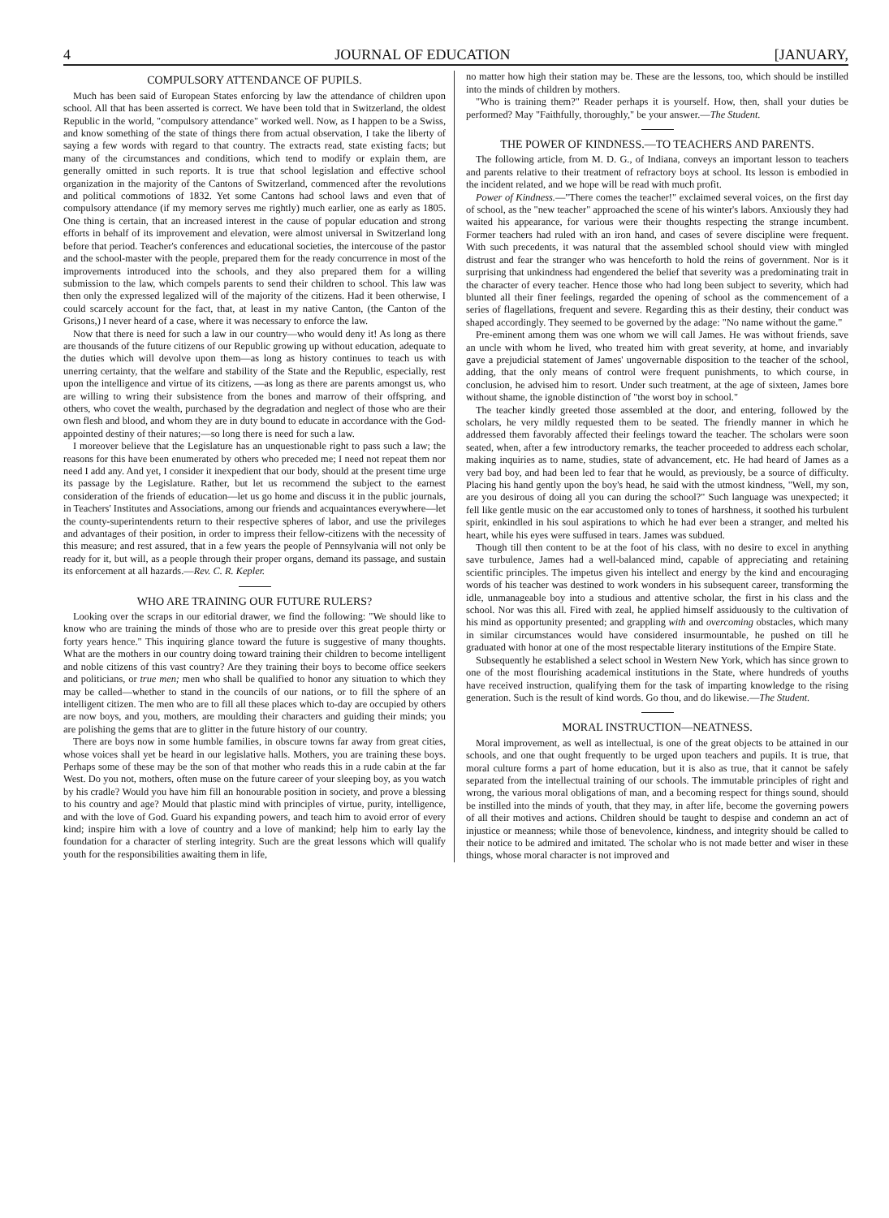4 JOURNAL OF EDUCATION [JANUARY,
COMPULSORY ATTENDANCE OF PUPILS.
Much has been said of European States enforcing by law the attendance of children upon school. All that has been asserted is correct. We have been told that in Switzerland, the oldest Republic in the world, "compulsory attendance" worked well. Now, as I happen to be a Swiss, and know something of the state of things there from actual observation, I take the liberty of saying a few words with regard to that country. The extracts read, state existing facts; but many of the circumstances and conditions, which tend to modify or explain them, are generally omitted in such reports. It is true that school legislation and effective school organization in the majority of the Cantons of Switzerland, commenced after the revolutions and political commotions of 1832. Yet some Cantons had school laws and even that of compulsory attendance (if my memory serves me rightly) much earlier, one as early as 1805. One thing is certain, that an increased interest in the cause of popular education and strong efforts in behalf of its improvement and elevation, were almost universal in Switzerland long before that period. Teacher's conferences and educational societies, the intercouse of the pastor and the school-master with the people, prepared them for the ready concurrence in most of the improvements introduced into the schools, and they also prepared them for a willing submission to the law, which compels parents to send their children to school. This law was then only the expressed legalized will of the majority of the citizens. Had it been otherwise, I could scarcely account for the fact, that, at least in my native Canton, (the Canton of the Grisons,) I never heard of a case, where it was necessary to enforce the law.
Now that there is need for such a law in our country—who would deny it! As long as there are thousands of the future citizens of our Republic growing up without education, adequate to the duties which will devolve upon them—as long as history continues to teach us with unerring certainty, that the welfare and stability of the State and the Republic, especially, rest upon the intelligence and virtue of its citizens, —as long as there are parents amongst us, who are willing to wring their subsistence from the bones and marrow of their offspring, and others, who covet the wealth, purchased by the degradation and neglect of those who are their own flesh and blood, and whom they are in duty bound to educate in accordance with the God-appointed destiny of their natures;—so long there is need for such a law.
I moreover believe that the Legislature has an unquestionable right to pass such a law; the reasons for this have been enumerated by others who preceded me; I need not repeat them nor need I add any. And yet, I consider it inexpedient that our body, should at the present time urge its passage by the Legislature. Rather, but let us recommend the subject to the earnest consideration of the friends of education—let us go home and discuss it in the public journals, in Teachers' Institutes and Associations, among our friends and acquaintances everywhere—let the county-superintendents return to their respective spheres of labor, and use the privileges and advantages of their position, in order to impress their fellow-citizens with the necessity of this measure; and rest assured, that in a few years the people of Pennsylvania will not only be ready for it, but will, as a people through their proper organs, demand its passage, and sustain its enforcement at all hazards.—Rev. C. R. Kepler.
WHO ARE TRAINING OUR FUTURE RULERS?
Looking over the scraps in our editorial drawer, we find the following: "We should like to know who are training the minds of those who are to preside over this great people thirty or forty years hence." This inquiring glance toward the future is suggestive of many thoughts. What are the mothers in our country doing toward training their children to become intelligent and noble citizens of this vast country? Are they training their boys to become office seekers and politicians, or true men; men who shall be qualified to honor any situation to which they may be called—whether to stand in the councils of our nations, or to fill the sphere of an intelligent citizen. The men who are to fill all these places which to-day are occupied by others are now boys, and you, mothers, are moulding their characters and guiding their minds; you are polishing the gems that are to glitter in the future history of our country.
There are boys now in some humble families, in obscure towns far away from great cities, whose voices shall yet be heard in our legislative halls. Mothers, you are training these boys. Perhaps some of these may be the son of that mother who reads this in a rude cabin at the far West. Do you not, mothers, often muse on the future career of your sleeping boy, as you watch by his cradle? Would you have him fill an honourable position in society, and prove a blessing to his country and age? Mould that plastic mind with principles of virtue, purity, intelligence, and with the love of God. Guard his expanding powers, and teach him to avoid error of every kind; inspire him with a love of country and a love of mankind; help him to early lay the foundation for a character of sterling integrity. Such are the great lessons which will qualify youth for the responsibilities awaiting them in life,
no matter how high their station may be. These are the lessons, too, which should be instilled into the minds of children by mothers.
"Who is training them?" Reader perhaps it is yourself. How, then, shall your duties be performed? May "Faithfully, thoroughly," be your answer.—The Student.
THE POWER OF KINDNESS.—TO TEACHERS AND PARENTS.
The following article, from M. D. G., of Indiana, conveys an important lesson to teachers and parents relative to their treatment of refractory boys at school. Its lesson is embodied in the incident related, and we hope will be read with much profit.
Power of Kindness.—"There comes the teacher!" exclaimed several voices, on the first day of school, as the "new teacher" approached the scene of his winter's labors. Anxiously they had waited his appearance, for various were their thoughts respecting the strange incumbent. Former teachers had ruled with an iron hand, and cases of severe discipline were frequent. With such precedents, it was natural that the assembled school should view with mingled distrust and fear the stranger who was henceforth to hold the reins of government. Nor is it surprising that unkindness had engendered the belief that severity was a predominating trait in the character of every teacher. Hence those who had long been subject to severity, which had blunted all their finer feelings, regarded the opening of school as the commencement of a series of flagellations, frequent and severe. Regarding this as their destiny, their conduct was shaped accordingly. They seemed to be governed by the adage: "No name without the game."
Pre-eminent among them was one whom we will call James. He was without friends, save an uncle with whom he lived, who treated him with great severity, at home, and invariably gave a prejudicial statement of James' ungovernable disposition to the teacher of the school, adding, that the only means of control were frequent punishments, to which course, in conclusion, he advised him to resort. Under such treatment, at the age of sixteen, James bore without shame, the ignoble distinction of "the worst boy in school."
The teacher kindly greeted those assembled at the door, and entering, followed by the scholars, he very mildly requested them to be seated. The friendly manner in which he addressed them favorably affected their feelings toward the teacher. The scholars were soon seated, when, after a few introductory remarks, the teacher proceeded to address each scholar, making inquiries as to name, studies, state of advancement, etc. He had heard of James as a very bad boy, and had been led to fear that he would, as previously, be a source of difficulty. Placing his hand gently upon the boy's head, he said with the utmost kindness, "Well, my son, are you desirous of doing all you can during the school?" Such language was unexpected; it fell like gentle music on the ear accustomed only to tones of harshness, it soothed his turbulent spirit, enkindled in his soul aspirations to which he had ever been a stranger, and melted his heart, while his eyes were suffused in tears. James was subdued.
Though till then content to be at the foot of his class, with no desire to excel in anything save turbulence, James had a well-balanced mind, capable of appreciating and retaining scientific principles. The impetus given his intellect and energy by the kind and encouraging words of his teacher was destined to work wonders in his subsequent career, transforming the idle, unmanageable boy into a studious and attentive scholar, the first in his class and the school. Nor was this all. Fired with zeal, he applied himself assiduously to the cultivation of his mind as opportunity presented; and grappling with and overcoming obstacles, which many in similar circumstances would have considered insurmountable, he pushed on till he graduated with honor at one of the most respectable literary institutions of the Empire State.
Subsequently he established a select school in Western New York, which has since grown to one of the most flourishing academical institutions in the State, where hundreds of youths have received instruction, qualifying them for the task of imparting knowledge to the rising generation. Such is the result of kind words. Go thou, and do likewise.—The Student.
MORAL INSTRUCTION—NEATNESS.
Moral improvement, as well as intellectual, is one of the great objects to be attained in our schools, and one that ought frequently to be urged upon teachers and pupils. It is true, that moral culture forms a part of home education, but it is also as true, that it cannot be safely separated from the intellectual training of our schools. The immutable principles of right and wrong, the various moral obligations of man, and a becoming respect for things sound, should be instilled into the minds of youth, that they may, in after life, become the governing powers of all their motives and actions. Children should be taught to despise and condemn an act of injustice or meanness; while those of benevolence, kindness, and integrity should be called to their notice to be admired and imitated. The scholar who is not made better and wiser in these things, whose moral character is not improved and